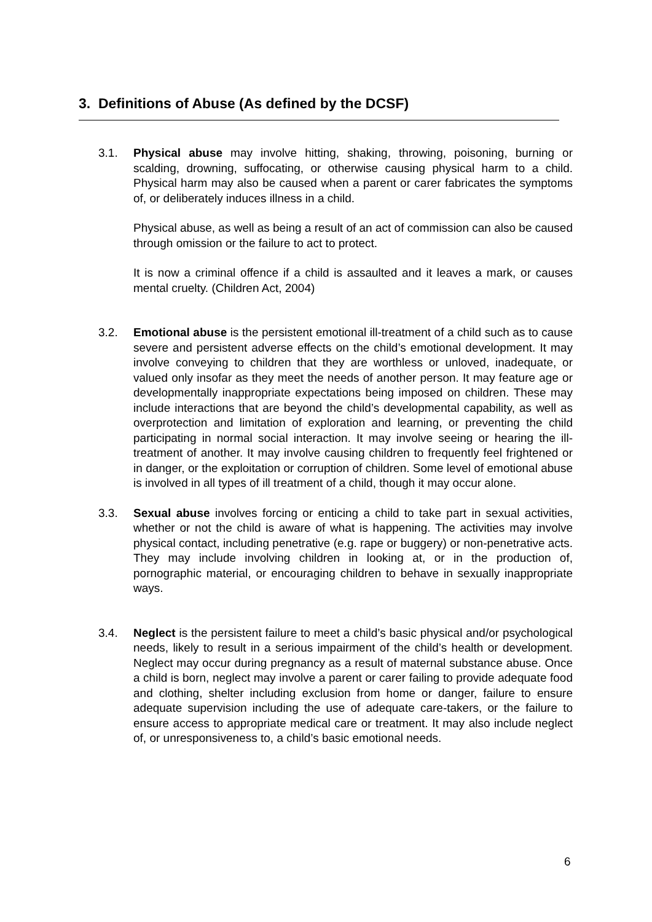3. Definitions of Abuse (As defined by the DCSF)
3.1. Physical abuse may involve hitting, shaking, throwing, poisoning, burning or scalding, drowning, suffocating, or otherwise causing physical harm to a child. Physical harm may also be caused when a parent or carer fabricates the symptoms of, or deliberately induces illness in a child.
Physical abuse, as well as being a result of an act of commission can also be caused through omission or the failure to act to protect.
It is now a criminal offence if a child is assaulted and it leaves a mark, or causes mental cruelty. (Children Act, 2004)
3.2. Emotional abuse is the persistent emotional ill-treatment of a child such as to cause severe and persistent adverse effects on the child’s emotional development. It may involve conveying to children that they are worthless or unloved, inadequate, or valued only insofar as they meet the needs of another person. It may feature age or developmentally inappropriate expectations being imposed on children. These may include interactions that are beyond the child’s developmental capability, as well as overprotection and limitation of exploration and learning, or preventing the child participating in normal social interaction. It may involve seeing or hearing the ill-treatment of another. It may involve causing children to frequently feel frightened or in danger, or the exploitation or corruption of children. Some level of emotional abuse is involved in all types of ill treatment of a child, though it may occur alone.
3.3. Sexual abuse involves forcing or enticing a child to take part in sexual activities, whether or not the child is aware of what is happening. The activities may involve physical contact, including penetrative (e.g. rape or buggery) or non-penetrative acts. They may include involving children in looking at, or in the production of, pornographic material, or encouraging children to behave in sexually inappropriate ways.
3.4. Neglect is the persistent failure to meet a child’s basic physical and/or psychological needs, likely to result in a serious impairment of the child’s health or development. Neglect may occur during pregnancy as a result of maternal substance abuse. Once a child is born, neglect may involve a parent or carer failing to provide adequate food and clothing, shelter including exclusion from home or danger, failure to ensure adequate supervision including the use of adequate care-takers, or the failure to ensure access to appropriate medical care or treatment. It may also include neglect of, or unresponsiveness to, a child’s basic emotional needs.
6